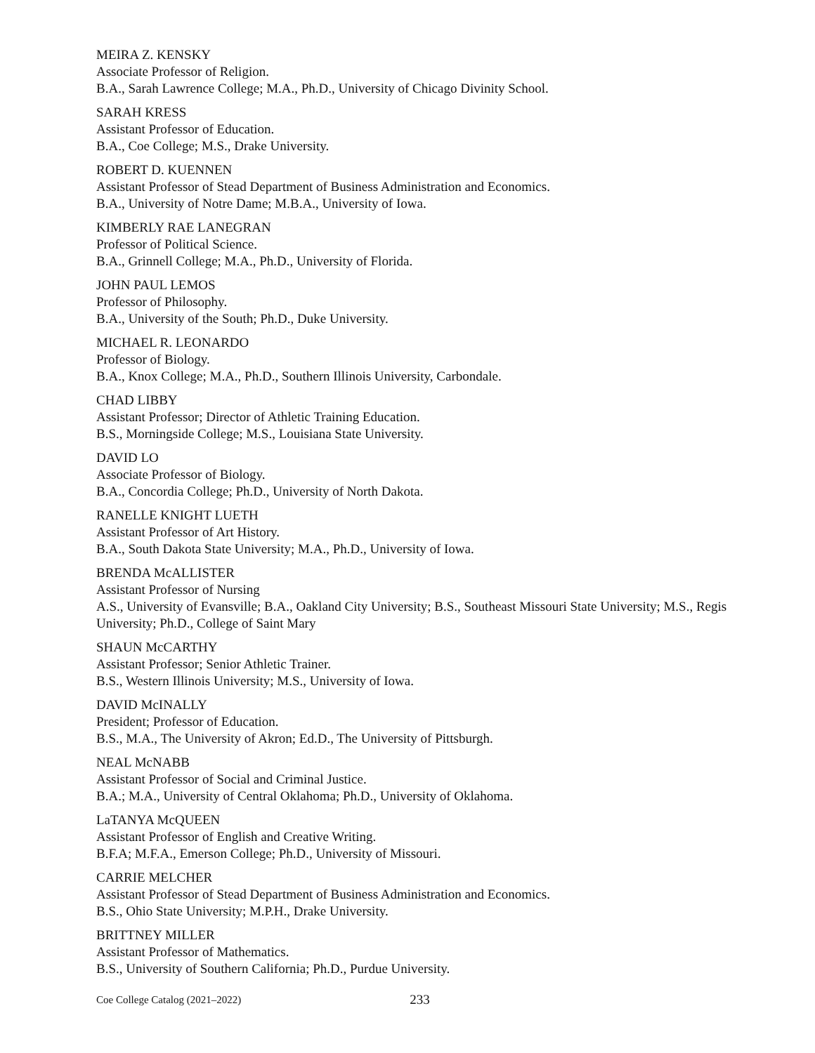MEIRA Z. KENSKY
Associate Professor of Religion.
B.A., Sarah Lawrence College; M.A., Ph.D., University of Chicago Divinity School.
SARAH KRESS
Assistant Professor of Education.
B.A., Coe College; M.S., Drake University.
ROBERT D. KUENNEN
Assistant Professor of Stead Department of Business Administration and Economics.
B.A., University of Notre Dame; M.B.A., University of Iowa.
KIMBERLY RAE LANEGRAN
Professor of Political Science.
B.A., Grinnell College; M.A., Ph.D., University of Florida.
JOHN PAUL LEMOS
Professor of Philosophy.
B.A., University of the South; Ph.D., Duke University.
MICHAEL R. LEONARDO
Professor of Biology.
B.A., Knox College; M.A., Ph.D., Southern Illinois University, Carbondale.
CHAD LIBBY
Assistant Professor; Director of Athletic Training Education.
B.S., Morningside College; M.S., Louisiana State University.
DAVID LO
Associate Professor of Biology.
B.A., Concordia College; Ph.D., University of North Dakota.
RANELLE KNIGHT LUETH
Assistant Professor of Art History.
B.A., South Dakota State University; M.A., Ph.D., University of Iowa.
BRENDA McALLISTER
Assistant Professor of Nursing
A.S., University of Evansville; B.A., Oakland City University; B.S., Southeast Missouri State University; M.S., Regis University; Ph.D., College of Saint Mary
SHAUN McCARTHY
Assistant Professor; Senior Athletic Trainer.
B.S., Western Illinois University; M.S., University of Iowa.
DAVID McINALLY
President; Professor of Education.
B.S., M.A., The University of Akron; Ed.D., The University of Pittsburgh.
NEAL McNABB
Assistant Professor of Social and Criminal Justice.
B.A.; M.A., University of Central Oklahoma; Ph.D., University of Oklahoma.
LaTANYA McQUEEN
Assistant Professor of English and Creative Writing.
B.F.A; M.F.A., Emerson College; Ph.D., University of Missouri.
CARRIE MELCHER
Assistant Professor of Stead Department of Business Administration and Economics.
B.S., Ohio State University; M.P.H., Drake University.
BRITTNEY MILLER
Assistant Professor of Mathematics.
B.S., University of Southern California; Ph.D., Purdue University.
Coe College Catalog (2021–2022) 233